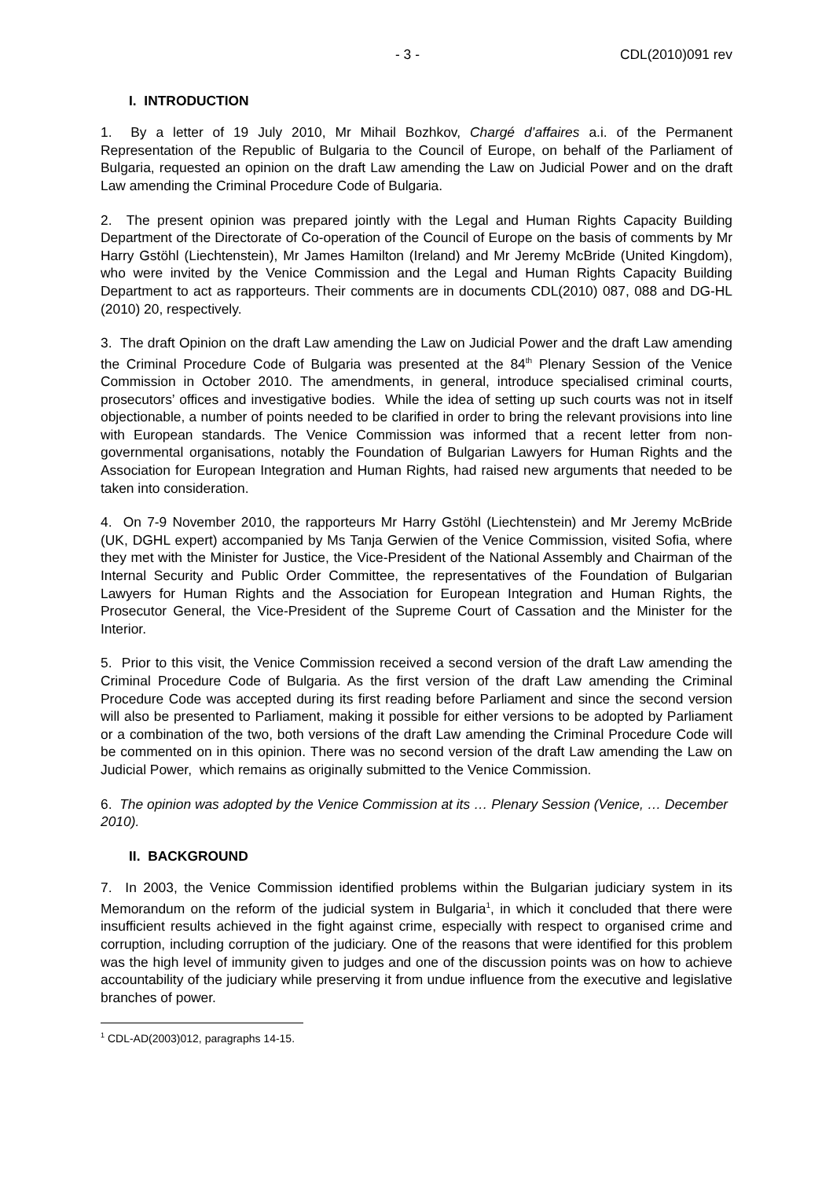- 3 - CDL(2010)091 rev
I. INTRODUCTION
1. By a letter of 19 July 2010, Mr Mihail Bozhkov, Chargé d’affaires a.i. of the Permanent Representation of the Republic of Bulgaria to the Council of Europe, on behalf of the Parliament of Bulgaria, requested an opinion on the draft Law amending the Law on Judicial Power and on the draft Law amending the Criminal Procedure Code of Bulgaria.
2. The present opinion was prepared jointly with the Legal and Human Rights Capacity Building Department of the Directorate of Co-operation of the Council of Europe on the basis of comments by Mr Harry Gstöhl (Liechtenstein), Mr James Hamilton (Ireland) and Mr Jeremy McBride (United Kingdom), who were invited by the Venice Commission and the Legal and Human Rights Capacity Building Department to act as rapporteurs. Their comments are in documents CDL(2010) 087, 088 and DG-HL (2010) 20, respectively.
3. The draft Opinion on the draft Law amending the Law on Judicial Power and the draft Law amending the Criminal Procedure Code of Bulgaria was presented at the 84<sup>th</sup> Plenary Session of the Venice Commission in October 2010. The amendments, in general, introduce specialised criminal courts, prosecutors’ offices and investigative bodies. While the idea of setting up such courts was not in itself objectionable, a number of points needed to be clarified in order to bring the relevant provisions into line with European standards. The Venice Commission was informed that a recent letter from non-governmental organisations, notably the Foundation of Bulgarian Lawyers for Human Rights and the Association for European Integration and Human Rights, had raised new arguments that needed to be taken into consideration.
4. On 7-9 November 2010, the rapporteurs Mr Harry Gstöhl (Liechtenstein) and Mr Jeremy McBride (UK, DGHL expert) accompanied by Ms Tanja Gerwien of the Venice Commission, visited Sofia, where they met with the Minister for Justice, the Vice-President of the National Assembly and Chairman of the Internal Security and Public Order Committee, the representatives of the Foundation of Bulgarian Lawyers for Human Rights and the Association for European Integration and Human Rights, the Prosecutor General, the Vice-President of the Supreme Court of Cassation and the Minister for the Interior.
5. Prior to this visit, the Venice Commission received a second version of the draft Law amending the Criminal Procedure Code of Bulgaria. As the first version of the draft Law amending the Criminal Procedure Code was accepted during its first reading before Parliament and since the second version will also be presented to Parliament, making it possible for either versions to be adopted by Parliament or a combination of the two, both versions of the draft Law amending the Criminal Procedure Code will be commented on in this opinion. There was no second version of the draft Law amending the Law on Judicial Power, which remains as originally submitted to the Venice Commission.
6. The opinion was adopted by the Venice Commission at its … Plenary Session (Venice, … December 2010).
II. BACKGROUND
7. In 2003, the Venice Commission identified problems within the Bulgarian judiciary system in its Memorandum on the reform of the judicial system in Bulgaria<sup>1</sup>, in which it concluded that there were insufficient results achieved in the fight against crime, especially with respect to organised crime and corruption, including corruption of the judiciary. One of the reasons that were identified for this problem was the high level of immunity given to judges and one of the discussion points was on how to achieve accountability of the judiciary while preserving it from undue influence from the executive and legislative branches of power.
<sup>1</sup> CDL-AD(2003)012, paragraphs 14-15.